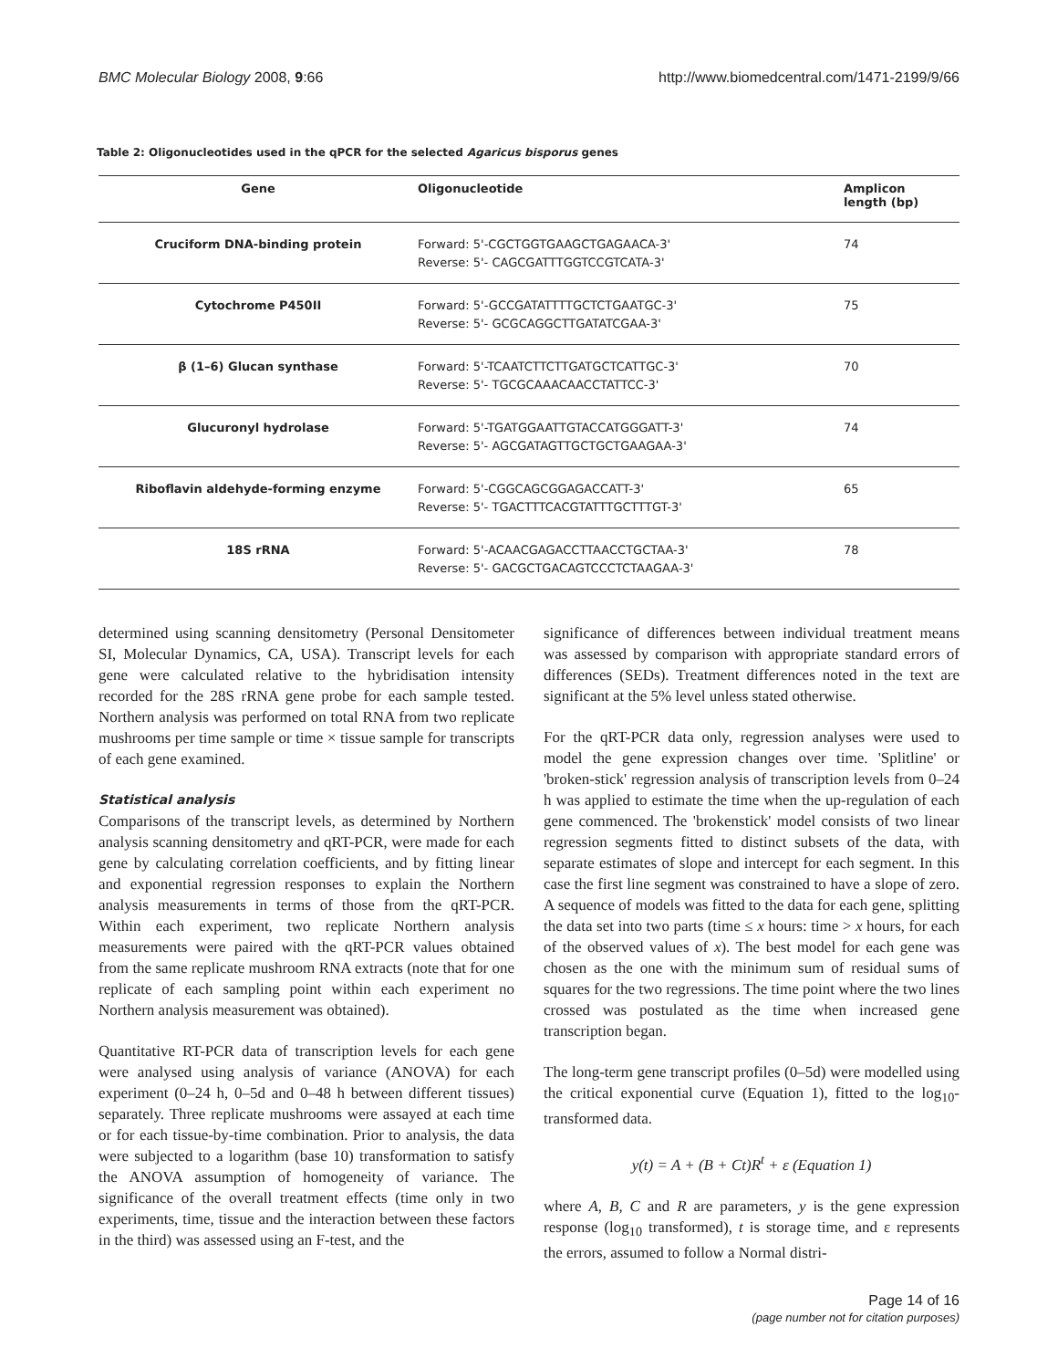BMC Molecular Biology 2008, 9:66 http://www.biomedcentral.com/1471-2199/9/66
Table 2: Oligonucleotides used in the qPCR for the selected Agaricus bisporus genes
| Gene | Oligonucleotide | Amplicon length (bp) |
| --- | --- | --- |
| Cruciform DNA-binding protein | Forward: 5'-CGCTGGTGAAGCTGAGAACA-3' Reverse: 5'- CAGCGATTTGGTCCGTCATA-3' | 74 |
| Cytochrome P450II | Forward: 5'-GCCGATATTTTGCTCTGAATGC-3' Reverse: 5'- GCGCAGGCTTGATATCGAA-3' | 75 |
| β (1–6) Glucan synthase | Forward: 5'-TCAATCTTCTTGATGCTCATTGC-3' Reverse: 5'- TGCGCAAACAACCTATTCC-3' | 70 |
| Glucuronyl hydrolase | Forward: 5'-TGATGGAATTGTACCATGGGATT-3' Reverse: 5'- AGCGATAGTTGCTGCTGAAGAA-3' | 74 |
| Riboflavin aldehyde-forming enzyme | Forward: 5'-CGGCAGCGGAGACCATT-3' Reverse: 5'- TGACTTTCACGTATTTGCTTTGT-3' | 65 |
| 18S rRNA | Forward: 5'-ACAACGAGACCTTAACCTGCTAA-3' Reverse: 5'- GACGCTGACAGTCCCTCTAAGAA-3' | 78 |
determined using scanning densitometry (Personal Densitometer SI, Molecular Dynamics, CA, USA). Transcript levels for each gene were calculated relative to the hybridisation intensity recorded for the 28S rRNA gene probe for each sample tested. Northern analysis was performed on total RNA from two replicate mushrooms per time sample or time × tissue sample for transcripts of each gene examined.
Statistical analysis
Comparisons of the transcript levels, as determined by Northern analysis scanning densitometry and qRT-PCR, were made for each gene by calculating correlation coefficients, and by fitting linear and exponential regression responses to explain the Northern analysis measurements in terms of those from the qRT-PCR. Within each experiment, two replicate Northern analysis measurements were paired with the qRT-PCR values obtained from the same replicate mushroom RNA extracts (note that for one replicate of each sampling point within each experiment no Northern analysis measurement was obtained).
Quantitative RT-PCR data of transcription levels for each gene were analysed using analysis of variance (ANOVA) for each experiment (0–24 h, 0–5d and 0–48 h between different tissues) separately. Three replicate mushrooms were assayed at each time or for each tissue-by-time combination. Prior to analysis, the data were subjected to a logarithm (base 10) transformation to satisfy the ANOVA assumption of homogeneity of variance. The significance of the overall treatment effects (time only in two experiments, time, tissue and the interaction between these factors in the third) was assessed using an F-test, and the
significance of differences between individual treatment means was assessed by comparison with appropriate standard errors of differences (SEDs). Treatment differences noted in the text are significant at the 5% level unless stated otherwise.
For the qRT-PCR data only, regression analyses were used to model the gene expression changes over time. 'Splitline' or 'broken-stick' regression analysis of transcription levels from 0–24 h was applied to estimate the time when the up-regulation of each gene commenced. The 'brokenstick' model consists of two linear regression segments fitted to distinct subsets of the data, with separate estimates of slope and intercept for each segment. In this case the first line segment was constrained to have a slope of zero. A sequence of models was fitted to the data for each gene, splitting the data set into two parts (time ≤ x hours: time > x hours, for each of the observed values of x). The best model for each gene was chosen as the one with the minimum sum of residual sums of squares for the two regressions. The time point where the two lines crossed was postulated as the time when increased gene transcription began.
The long-term gene transcript profiles (0–5d) were modelled using the critical exponential curve (Equation 1), fitted to the log<sub>10</sub>-transformed data.
y(t) = A + (B + Ct)R<sup>t</sup> + ε (Equation 1)
where A, B, C and R are parameters, y is the gene expression response (log<sub>10</sub> transformed), t is storage time, and ε represents the errors, assumed to follow a Normal distri-
Page 14 of 16
(page number not for citation purposes)